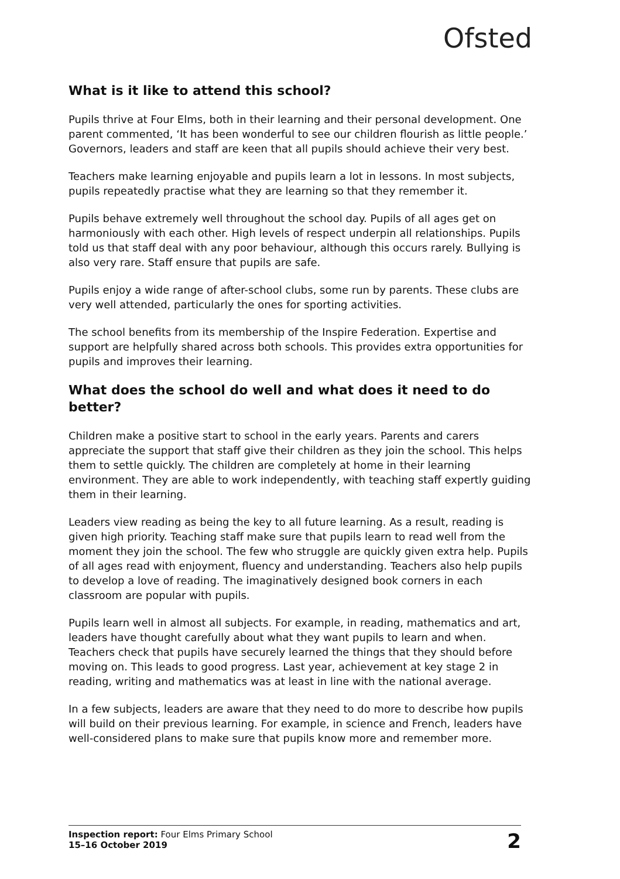Ofsted
What is it like to attend this school?
Pupils thrive at Four Elms, both in their learning and their personal development. One parent commented, ‘It has been wonderful to see our children flourish as little people.’ Governors, leaders and staff are keen that all pupils should achieve their very best.
Teachers make learning enjoyable and pupils learn a lot in lessons. In most subjects, pupils repeatedly practise what they are learning so that they remember it.
Pupils behave extremely well throughout the school day. Pupils of all ages get on harmoniously with each other. High levels of respect underpin all relationships. Pupils told us that staff deal with any poor behaviour, although this occurs rarely. Bullying is also very rare. Staff ensure that pupils are safe.
Pupils enjoy a wide range of after-school clubs, some run by parents. These clubs are very well attended, particularly the ones for sporting activities.
The school benefits from its membership of the Inspire Federation. Expertise and support are helpfully shared across both schools. This provides extra opportunities for pupils and improves their learning.
What does the school do well and what does it need to do better?
Children make a positive start to school in the early years. Parents and carers appreciate the support that staff give their children as they join the school. This helps them to settle quickly. The children are completely at home in their learning environment. They are able to work independently, with teaching staff expertly guiding them in their learning.
Leaders view reading as being the key to all future learning. As a result, reading is given high priority. Teaching staff make sure that pupils learn to read well from the moment they join the school. The few who struggle are quickly given extra help. Pupils of all ages read with enjoyment, fluency and understanding. Teachers also help pupils to develop a love of reading. The imaginatively designed book corners in each classroom are popular with pupils.
Pupils learn well in almost all subjects. For example, in reading, mathematics and art, leaders have thought carefully about what they want pupils to learn and when. Teachers check that pupils have securely learned the things that they should before moving on. This leads to good progress. Last year, achievement at key stage 2 in reading, writing and mathematics was at least in line with the national average.
In a few subjects, leaders are aware that they need to do more to describe how pupils will build on their previous learning. For example, in science and French, leaders have well-considered plans to make sure that pupils know more and remember more.
Inspection report: Four Elms Primary School
15–16 October 2019
2